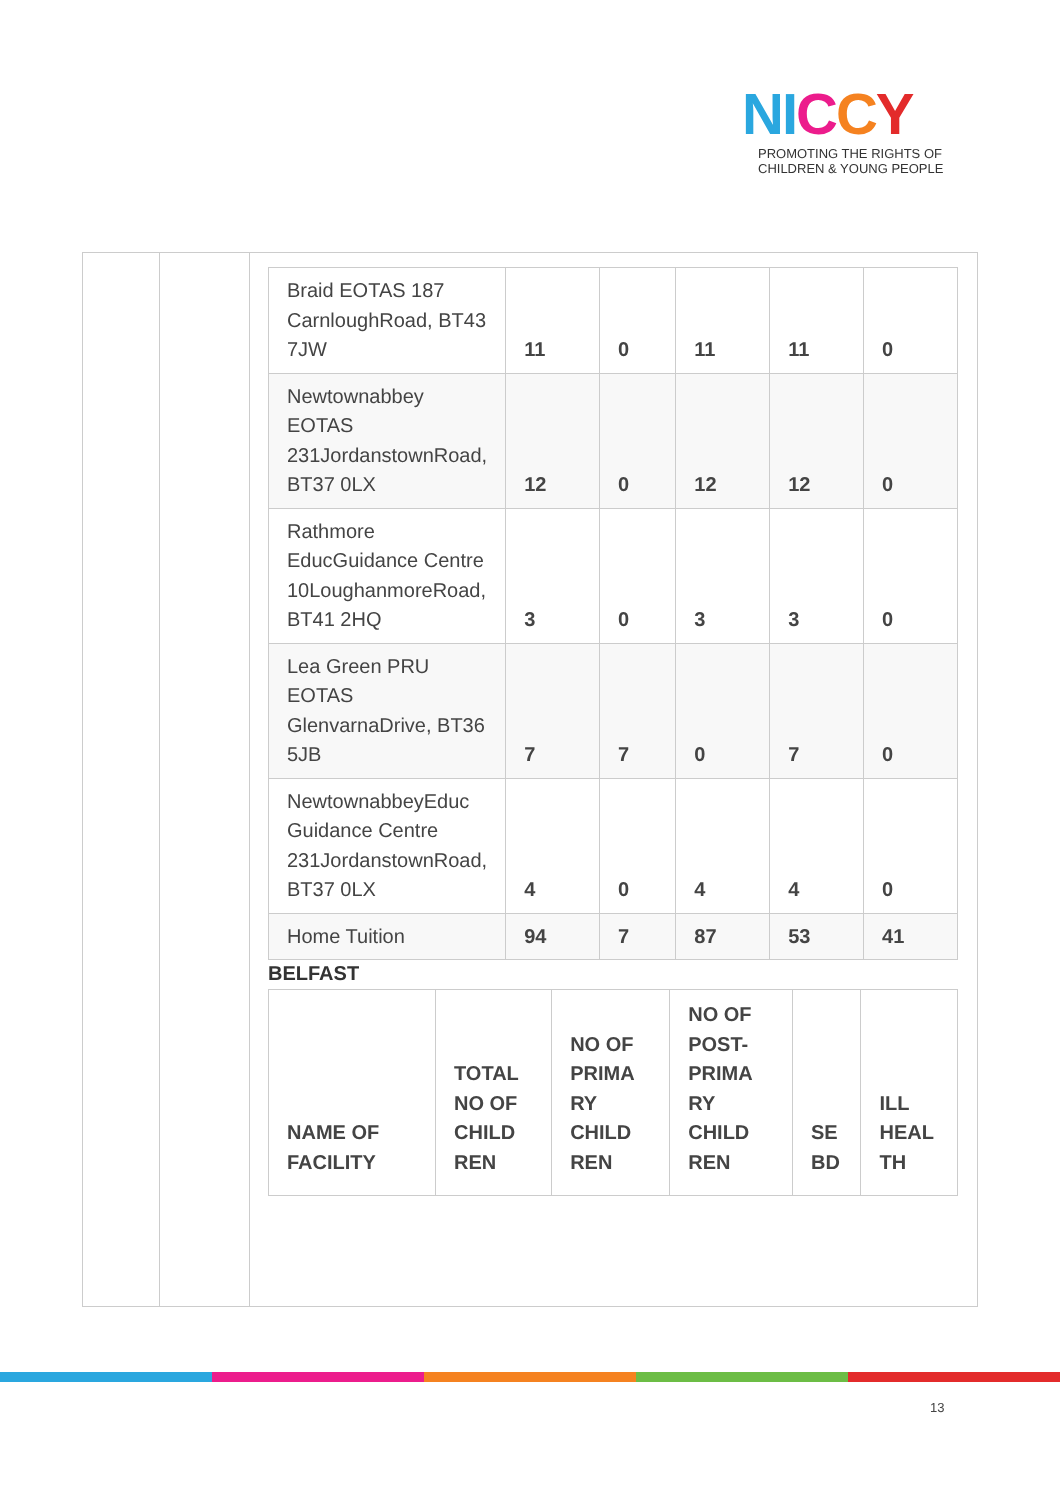NI CCY
PROMOTING THE RIGHTS OF
CHILDREN & YOUNG PEOPLE
| Braid EOTAS 187 CarnloughRoad, BT43 7JW | 11 | 0 | 11 | 11 | 0 |
| Newtownabbey EOTAS 231JordanstownRoad, BT37 0LX | 12 | 0 | 12 | 12 | 0 |
| Rathmore EducGuidance Centre 10LoughanmoreRoad, BT41 2HQ | 3 | 0 | 3 | 3 | 0 |
| Lea Green PRU EOTAS GlenvarnaDrive, BT36 5JB | 7 | 7 | 0 | 7 | 0 |
| NewtownabbeyEduc Guidance Centre 231JordanstownRoad, BT37 0LX | 4 | 0 | 4 | 4 | 0 |
| Home Tuition | 94 | 7 | 87 | 53 | 41 |
BELFAST
| NAME OF FACILITY | TOTAL NO OF CHILD REN | NO OF PRIMA RY CHILD REN | NO OF POST-PRIMA RY CHILD REN | SE BD | ILL HEAL TH |
| --- | --- | --- | --- | --- | --- |
13